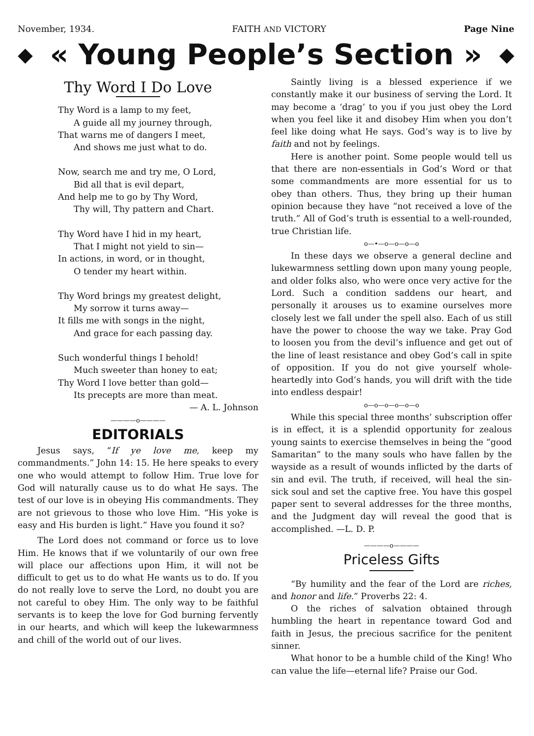November, 1934. FAITH AND VICTORY Page Nine
◆ « Young People’s Section » ◆
Thy Word I Do Love
Thy Word is a lamp to my feet,
A guide all my journey through,
That warns me of dangers I meet,
And shows me just what to do.
Now, search me and try me, O Lord,
Bid all that is evil depart,
And help me to go by Thy Word,
Thy will, Thy pattern and Chart.
Thy Word have I hid in my heart,
That I might not yield to sin—
In actions, in word, or in thought,
O tender my heart within.
Thy Word brings my greatest delight,
My sorrow it turns away—
It fills me with songs in the night,
And grace for each passing day.
Such wonderful things I behold!
Much sweeter than honey to eat;
Thy Word I love better than gold—
Its precepts are more than meat.
— A. L. Johnson
————o————
EDITORIALS
Jesus says, “If ye love me, keep my commandments.” John 14: 15. He here speaks to every one who would attempt to follow Him. True love for God will naturally cause us to do what He says. The test of our love is in obeying His commandments. They are not grievous to those who love Him. “His yoke is easy and His burden is light.” Have you found it so?
The Lord does not command or force us to love Him. He knows that if we voluntarily of our own free will place our affections upon Him, it will not be difficult to get us to do what He wants us to do. If you do not really love to serve the Lord, no doubt you are not careful to obey Him. The only way to be faithful servants is to keep the love for God burning fervently in our hearts, and which will keep the lukewarmness and chill of the world out of our lives.
Saintly living is a blessed experience if we constantly make it our business of serving the Lord. It may become a ‘drag’ to you if you just obey the Lord when you feel like it and disobey Him when you don’t feel like doing what He says. God’s way is to live by faith and not by feelings.
Here is another point. Some people would tell us that there are non-essentials in God’s Word or that some commandments are more essential for us to obey than others. Thus, they bring up their human opinion because they have “not received a love of the truth.” All of God’s truth is essential to a well-rounded, true Christian life.
o—•—o—o—o—o
In these days we observe a general decline and lukewarmness settling down upon many young people, and older folks also, who were once very active for the Lord. Such a condition saddens our heart, and personally it arouses us to examine ourselves more closely lest we fall under the spell also. Each of us still have the power to choose the way we take. Pray God to loosen you from the devil’s influence and get out of the line of least resistance and obey God’s call in spite of opposition. If you do not give yourself whole-heartedly into God’s hands, you will drift with the tide into endless despair!
o—o—o—o—o—o
While this special three months’ subscription offer is in effect, it is a splendid opportunity for zealous young saints to exercise themselves in being the “good Samaritan” to the many souls who have fallen by the wayside as a result of wounds inflicted by the darts of sin and evil. The truth, if received, will heal the sin-sick soul and set the captive free. You have this gospel paper sent to several addresses for the three months, and the Judgment day will reveal the good that is accomplished. —L. D. P.
————o————
Priceless Gifts
“By humility and the fear of the Lord are riches, and honor and life.” Proverbs 22: 4.
O the riches of salvation obtained through humbling the heart in repentance toward God and faith in Jesus, the precious sacrifice for the penitent sinner.
What honor to be a humble child of the King! Who can value the life—eternal life? Praise our God.